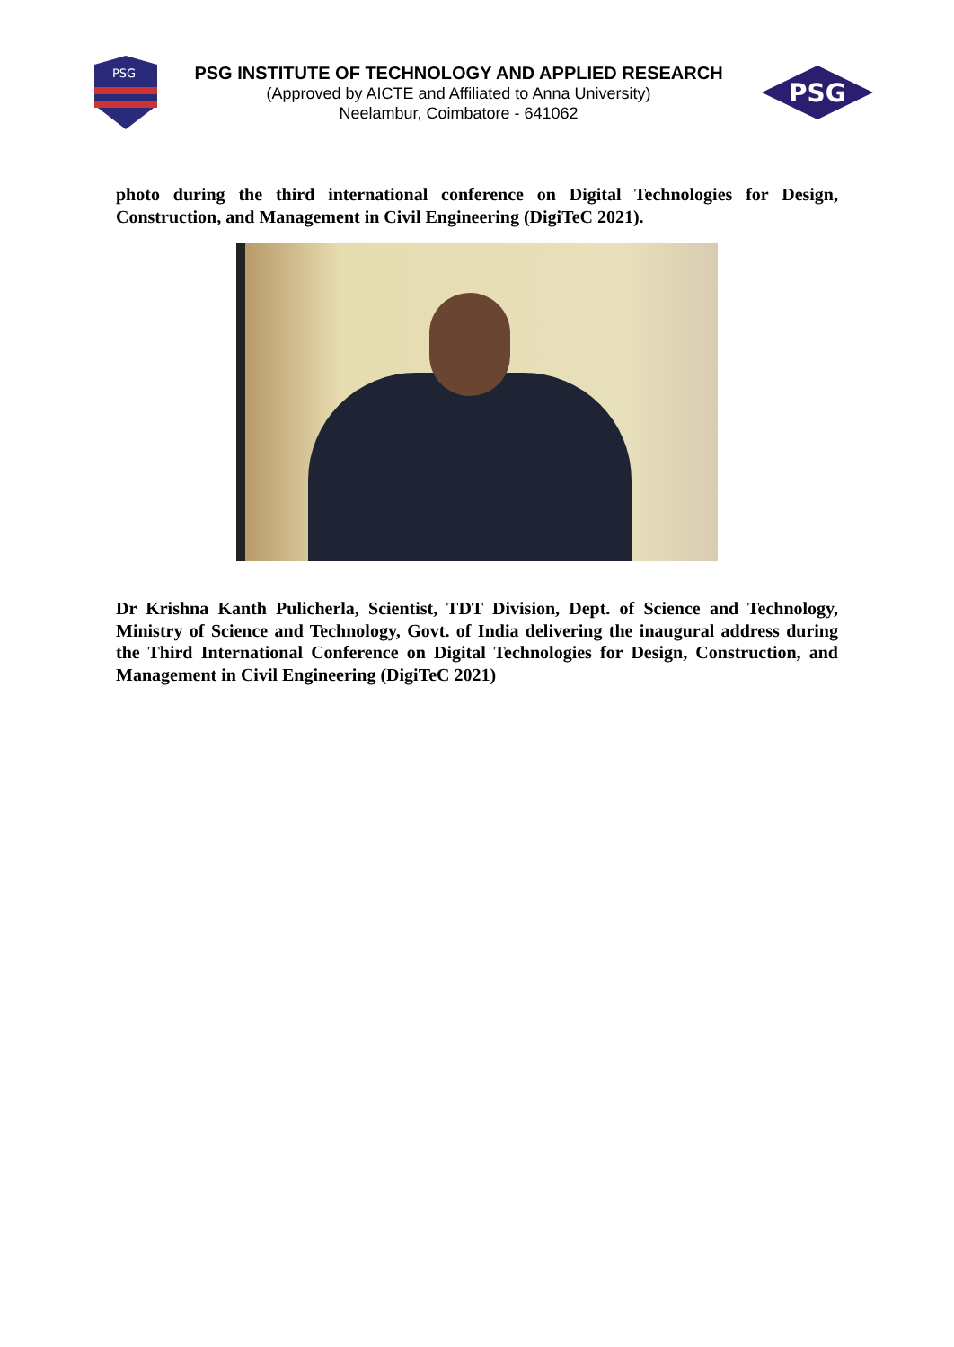PSG
PSG INSTITUTE OF TECHNOLOGY AND APPLIED RESEARCH
(Approved by AICTE and Affiliated to Anna University)
Neelambur, Coimbatore - 641062
PSG
photo during the third international conference on Digital Technologies for Design, Construction, and Management in Civil Engineering (DigiTeC 2021).
Dr Krishna Kanth Pulicherla, Scientist, TDT Division, Dept. of Science and Technology, Ministry of Science and Technology, Govt. of India delivering the inaugural address during the Third International Conference on Digital Technologies for Design, Construction, and Management in Civil Engineering (DigiTeC 2021)